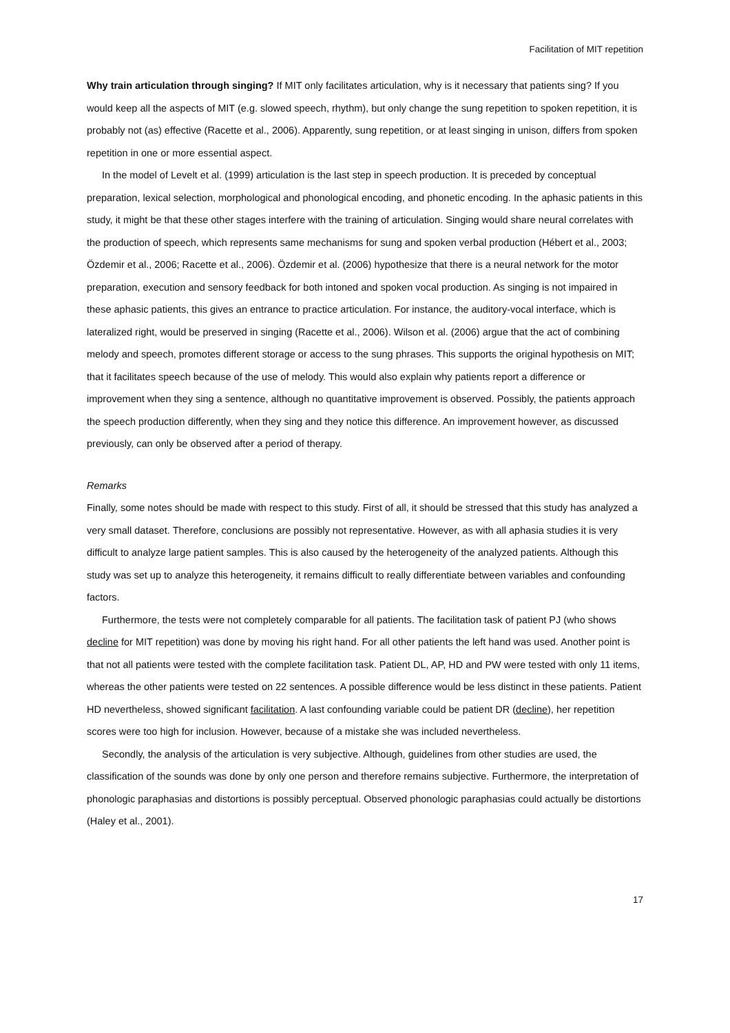Facilitation of MIT repetition
Why train articulation through singing? If MIT only facilitates articulation, why is it necessary that patients sing? If you would keep all the aspects of MIT (e.g. slowed speech, rhythm), but only change the sung repetition to spoken repetition, it is probably not (as) effective (Racette et al., 2006). Apparently, sung repetition, or at least singing in unison, differs from spoken repetition in one or more essential aspect.
In the model of Levelt et al. (1999) articulation is the last step in speech production. It is preceded by conceptual preparation, lexical selection, morphological and phonological encoding, and phonetic encoding. In the aphasic patients in this study, it might be that these other stages interfere with the training of articulation. Singing would share neural correlates with the production of speech, which represents same mechanisms for sung and spoken verbal production (Hébert et al., 2003; Özdemir et al., 2006; Racette et al., 2006). Özdemir et al. (2006) hypothesize that there is a neural network for the motor preparation, execution and sensory feedback for both intoned and spoken vocal production. As singing is not impaired in these aphasic patients, this gives an entrance to practice articulation. For instance, the auditory-vocal interface, which is lateralized right, would be preserved in singing (Racette et al., 2006). Wilson et al. (2006) argue that the act of combining melody and speech, promotes different storage or access to the sung phrases. This supports the original hypothesis on MIT; that it facilitates speech because of the use of melody. This would also explain why patients report a difference or improvement when they sing a sentence, although no quantitative improvement is observed. Possibly, the patients approach the speech production differently, when they sing and they notice this difference. An improvement however, as discussed previously, can only be observed after a period of therapy.
Remarks
Finally, some notes should be made with respect to this study. First of all, it should be stressed that this study has analyzed a very small dataset. Therefore, conclusions are possibly not representative. However, as with all aphasia studies it is very difficult to analyze large patient samples. This is also caused by the heterogeneity of the analyzed patients. Although this study was set up to analyze this heterogeneity, it remains difficult to really differentiate between variables and confounding factors.
Furthermore, the tests were not completely comparable for all patients. The facilitation task of patient PJ (who shows decline for MIT repetition) was done by moving his right hand. For all other patients the left hand was used. Another point is that not all patients were tested with the complete facilitation task. Patient DL, AP, HD and PW were tested with only 11 items, whereas the other patients were tested on 22 sentences. A possible difference would be less distinct in these patients. Patient HD nevertheless, showed significant facilitation. A last confounding variable could be patient DR (decline), her repetition scores were too high for inclusion. However, because of a mistake she was included nevertheless.
Secondly, the analysis of the articulation is very subjective. Although, guidelines from other studies are used, the classification of the sounds was done by only one person and therefore remains subjective. Furthermore, the interpretation of phonologic paraphasias and distortions is possibly perceptual. Observed phonologic paraphasias could actually be distortions (Haley et al., 2001).
17